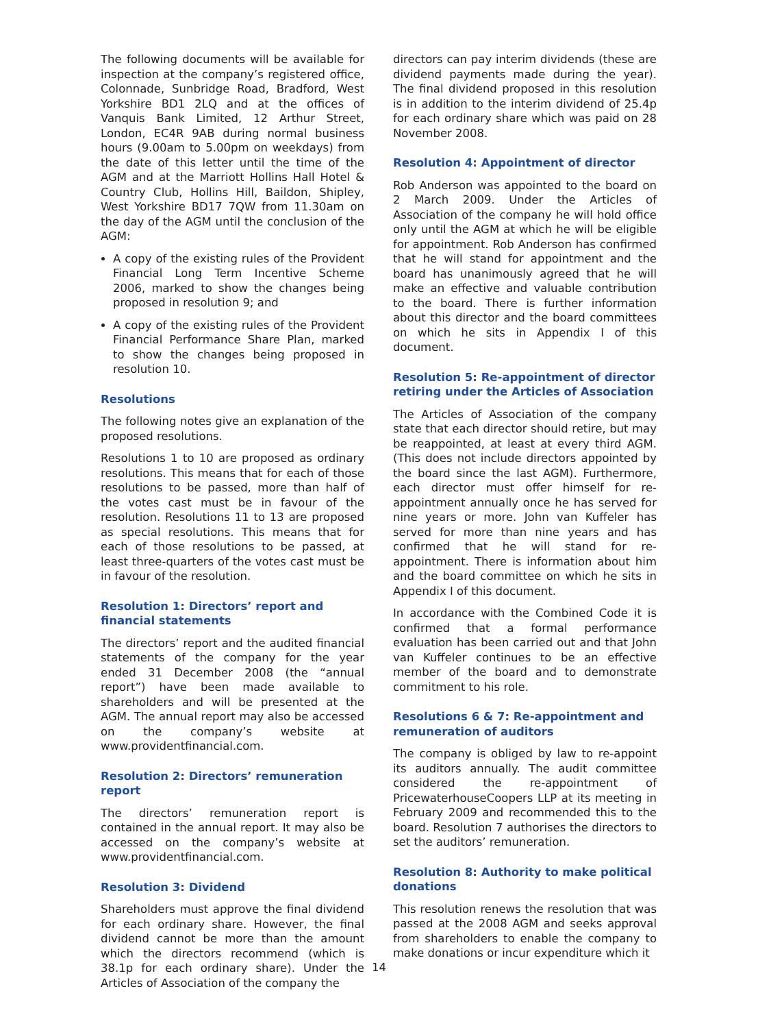The following documents will be available for inspection at the company’s registered office, Colonnade, Sunbridge Road, Bradford, West Yorkshire BD1 2LQ and at the offices of Vanquis Bank Limited, 12 Arthur Street, London, EC4R 9AB during normal business hours (9.00am to 5.00pm on weekdays) from the date of this letter until the time of the AGM and at the Marriott Hollins Hall Hotel & Country Club, Hollins Hill, Baildon, Shipley, West Yorkshire BD17 7QW from 11.30am on the day of the AGM until the conclusion of the AGM:
A copy of the existing rules of the Provident Financial Long Term Incentive Scheme 2006, marked to show the changes being proposed in resolution 9; and
A copy of the existing rules of the Provident Financial Performance Share Plan, marked to show the changes being proposed in resolution 10.
Resolutions
The following notes give an explanation of the proposed resolutions.
Resolutions 1 to 10 are proposed as ordinary resolutions. This means that for each of those resolutions to be passed, more than half of the votes cast must be in favour of the resolution. Resolutions 11 to 13 are proposed as special resolutions. This means that for each of those resolutions to be passed, at least three-quarters of the votes cast must be in favour of the resolution.
Resolution 1: Directors’ report and financial statements
The directors’ report and the audited financial statements of the company for the year ended 31 December 2008 (the “annual report”) have been made available to shareholders and will be presented at the AGM. The annual report may also be accessed on the company’s website at www.providentfinancial.com.
Resolution 2: Directors’ remuneration report
The directors’ remuneration report is contained in the annual report. It may also be accessed on the company’s website at www.providentfinancial.com.
Resolution 3: Dividend
Shareholders must approve the final dividend for each ordinary share. However, the final dividend cannot be more than the amount which the directors recommend (which is 38.1p for each ordinary share). Under the Articles of Association of the company the
directors can pay interim dividends (these are dividend payments made during the year). The final dividend proposed in this resolution is in addition to the interim dividend of 25.4p for each ordinary share which was paid on 28 November 2008.
Resolution 4: Appointment of director
Rob Anderson was appointed to the board on 2 March 2009. Under the Articles of Association of the company he will hold office only until the AGM at which he will be eligible for appointment. Rob Anderson has confirmed that he will stand for appointment and the board has unanimously agreed that he will make an effective and valuable contribution to the board. There is further information about this director and the board committees on which he sits in Appendix I of this document.
Resolution 5: Re-appointment of director retiring under the Articles of Association
The Articles of Association of the company state that each director should retire, but may be reappointed, at least at every third AGM. (This does not include directors appointed by the board since the last AGM). Furthermore, each director must offer himself for re-appointment annually once he has served for nine years or more. John van Kuffeler has served for more than nine years and has confirmed that he will stand for re-appointment. There is information about him and the board committee on which he sits in Appendix I of this document.
In accordance with the Combined Code it is confirmed that a formal performance evaluation has been carried out and that John van Kuffeler continues to be an effective member of the board and to demonstrate commitment to his role.
Resolutions 6 & 7: Re-appointment and remuneration of auditors
The company is obliged by law to re-appoint its auditors annually. The audit committee considered the re-appointment of PricewaterhouseCoopers LLP at its meeting in February 2009 and recommended this to the board. Resolution 7 authorises the directors to set the auditors’ remuneration.
Resolution 8: Authority to make political donations
This resolution renews the resolution that was passed at the 2008 AGM and seeks approval from shareholders to enable the company to make donations or incur expenditure which it
14